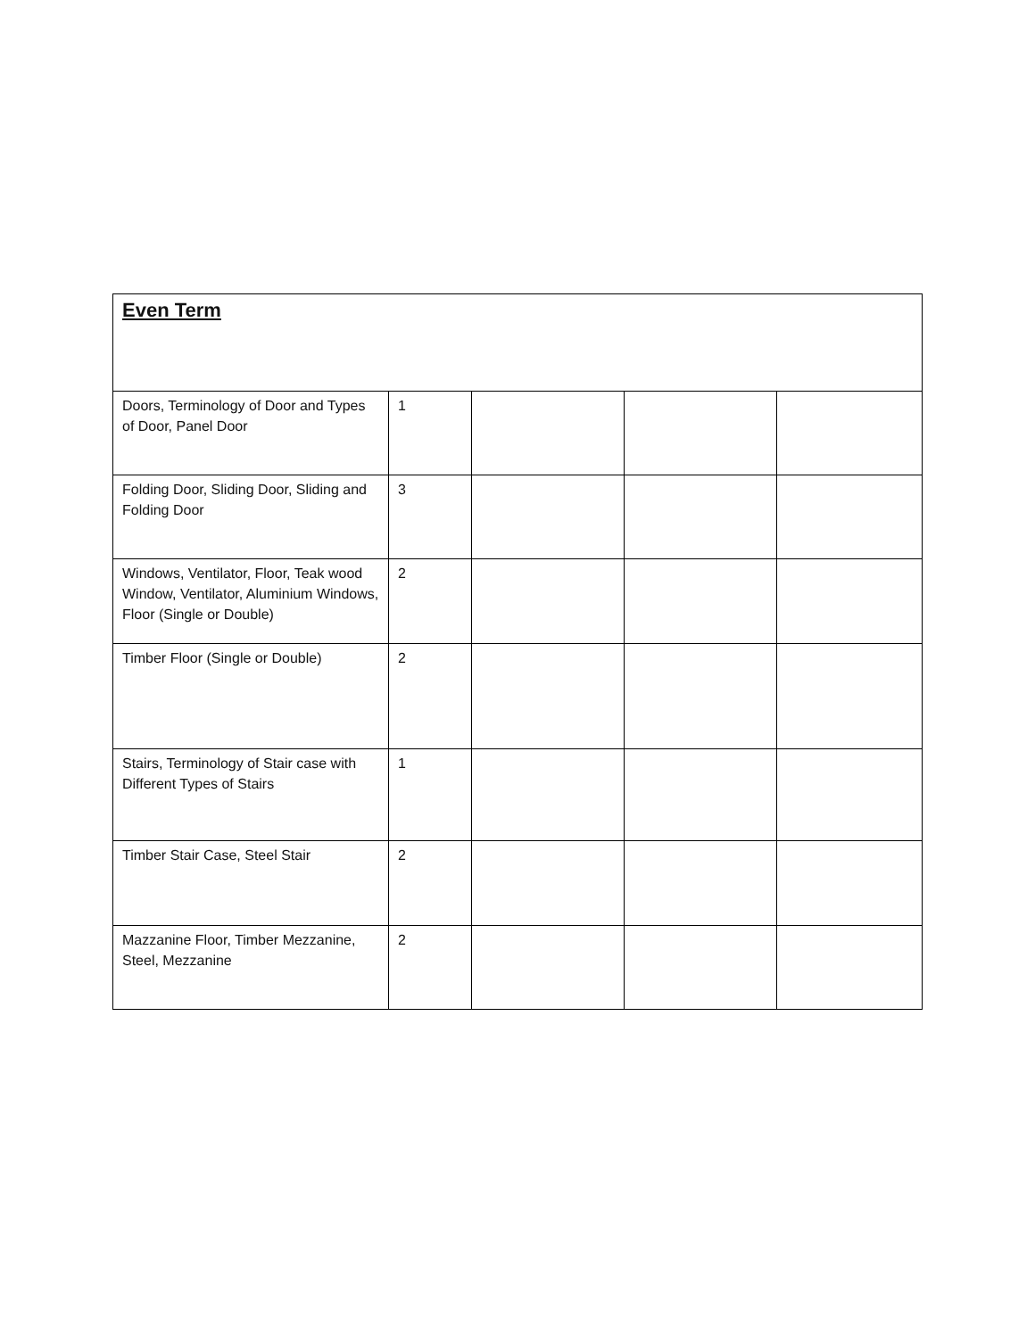| Even Term | | | | |
| Doors, Terminology of Door and Types of Door, Panel Door | 1 | | | |
| Folding Door, Sliding Door, Sliding and Folding Door | 3 | | | |
| Windows, Ventilator, Floor, Teak wood Window, Ventilator, Aluminium Windows, Floor (Single or Double) | 2 | | | |
| Timber Floor (Single or Double) | 2 | | | |
| Stairs, Terminology of Stair case with Different Types of Stairs | 1 | | | |
| Timber Stair Case, Steel Stair | 2 | | | |
| Mazzanine Floor, Timber Mezzanine, Steel, Mezzanine | 2 | | | |